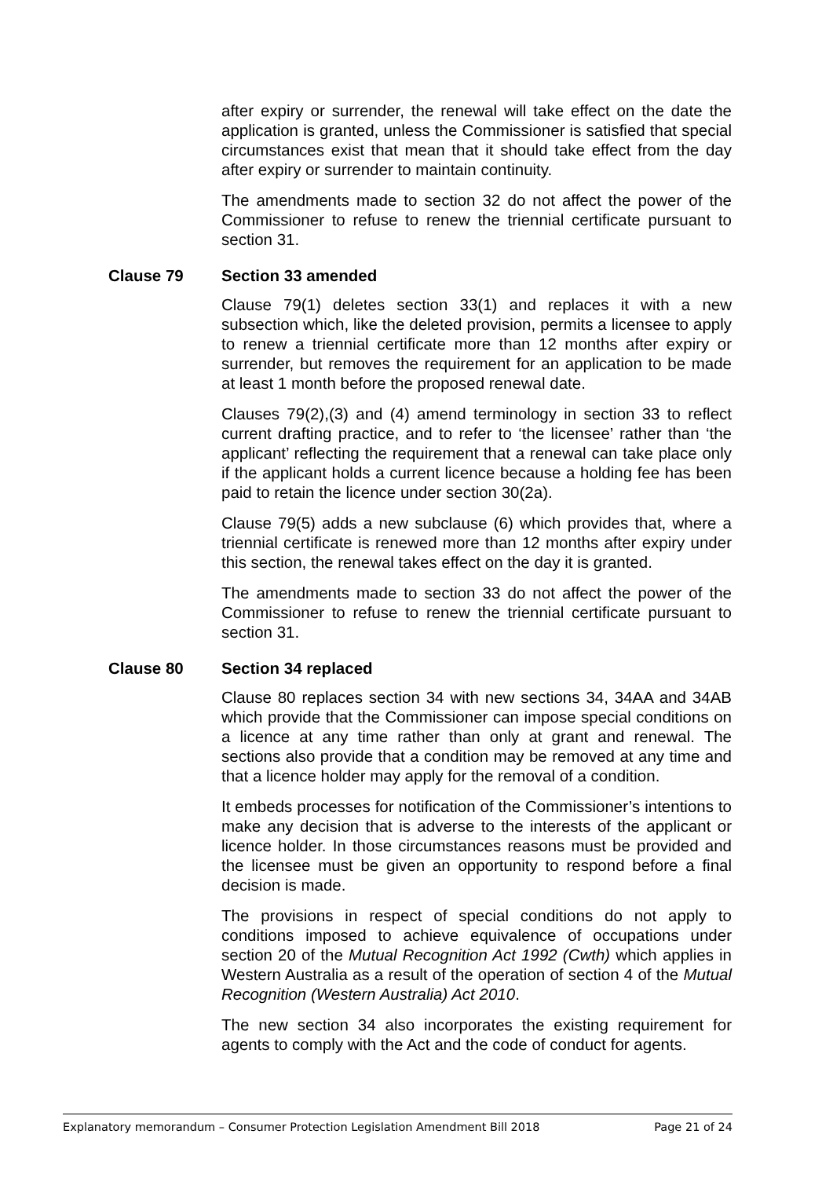after expiry or surrender, the renewal will take effect on the date the application is granted, unless the Commissioner is satisfied that special circumstances exist that mean that it should take effect from the day after expiry or surrender to maintain continuity.
The amendments made to section 32 do not affect the power of the Commissioner to refuse to renew the triennial certificate pursuant to section 31.
Clause 79 Section 33 amended
Clause 79(1) deletes section 33(1) and replaces it with a new subsection which, like the deleted provision, permits a licensee to apply to renew a triennial certificate more than 12 months after expiry or surrender, but removes the requirement for an application to be made at least 1 month before the proposed renewal date.
Clauses 79(2),(3) and (4) amend terminology in section 33 to reflect current drafting practice, and to refer to ‘the licensee’ rather than ‘the applicant’ reflecting the requirement that a renewal can take place only if the applicant holds a current licence because a holding fee has been paid to retain the licence under section 30(2a).
Clause 79(5) adds a new subclause (6) which provides that, where a triennial certificate is renewed more than 12 months after expiry under this section, the renewal takes effect on the day it is granted.
The amendments made to section 33 do not affect the power of the Commissioner to refuse to renew the triennial certificate pursuant to section 31.
Clause 80 Section 34 replaced
Clause 80 replaces section 34 with new sections 34, 34AA and 34AB which provide that the Commissioner can impose special conditions on a licence at any time rather than only at grant and renewal. The sections also provide that a condition may be removed at any time and that a licence holder may apply for the removal of a condition.
It embeds processes for notification of the Commissioner’s intentions to make any decision that is adverse to the interests of the applicant or licence holder. In those circumstances reasons must be provided and the licensee must be given an opportunity to respond before a final decision is made.
The provisions in respect of special conditions do not apply to conditions imposed to achieve equivalence of occupations under section 20 of the Mutual Recognition Act 1992 (Cwth) which applies in Western Australia as a result of the operation of section 4 of the Mutual Recognition (Western Australia) Act 2010.
The new section 34 also incorporates the existing requirement for agents to comply with the Act and the code of conduct for agents.
Explanatory memorandum – Consumer Protection Legislation Amendment Bill 2018 Page 21 of 24